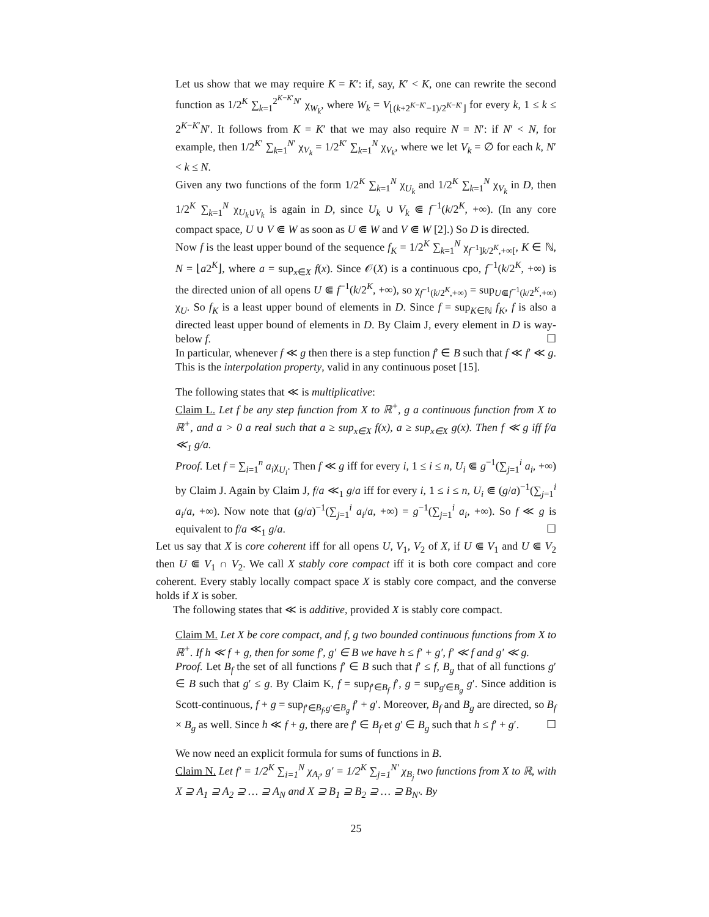Let us show that we may require K = K′: if, say, K′ < K, one can rewrite the second function as 1/2<sup>K</sup> ∑<sub>k=1</sub><sup>2<sup>K−K′</sup>N′</sup> χ<sub>W<sub>k</sub></sub>, where W<sub>k</sub> = V<sub>⌊(k+2<sup>K−K′</sup>−1)/2<sup>K−K′</sup>⌋</sub> for every k, 1 ≤ k ≤ 2<sup>K−K′</sup>N′. It follows from K = K′ that we may also require N = N′: if N′ < N, for example, then 1/2<sup>K′</sup> ∑<sub>k=1</sub><sup>N′</sup> χ<sub>V<sub>k</sub></sub> = 1/2<sup>K′</sup> ∑<sub>k=1</sub><sup>N</sup> χ<sub>V<sub>k</sub></sub>, where we let V<sub>k</sub> = ∅ for each k, N′ < k ≤ N.
Given any two functions of the form 1/2<sup>K</sup> ∑<sub>k=1</sub><sup>N</sup> χ<sub>U<sub>k</sub></sub> and 1/2<sup>K</sup> ∑<sub>k=1</sub><sup>N</sup> χ<sub>V<sub>k</sub></sub> in D, then 1/2<sup>K</sup> ∑<sub>k=1</sub><sup>N</sup> χ<sub>U<sub>k</sub>∪V<sub>k</sub></sub> is again in D, since U<sub>k</sub> ∪ V<sub>k</sub> ⋐ f<sup>−1</sup>(k/2<sup>K</sup>, +∞). (In any core compact space, U ∪ V ⋐ W as soon as U ⋐ W and V ⋐ W [2].) So D is directed.
Now f is the least upper bound of the sequence f<sub>K</sub> = 1/2<sup>K</sup> ∑<sub>k=1</sub><sup>N</sup> χ<sub>f<sup>−1</sup>]k/2<sup>K</sup>,+∞[</sub>, K ∈ ℕ, N = ⌊a2<sup>K</sup>⌋, where a = sup<sub>x∈X</sub> f(x). Since 𝒪(X) is a continuous cpo, f<sup>−1</sup>(k/2<sup>K</sup>, +∞) is the directed union of all opens U ⋐ f<sup>−1</sup>(k/2<sup>K</sup>, +∞), so χ<sub>f<sup>−1</sup>(k/2<sup>K</sup>,+∞)</sub> = sup<sub>U⋐f<sup>−1</sup>(k/2<sup>K</sup>,+∞)</sub> χ<sub>U</sub>. So f<sub>K</sub> is a least upper bound of elements in D. Since f = sup<sub>K∈ℕ</sub> f<sub>K</sub>, f is also a directed least upper bound of elements in D. By Claim J, every element in D is way-below f. ☐
In particular, whenever f ≪ g then there is a step function f′ ∈ B such that f ≪ f′ ≪ g. This is the interpolation property, valid in any continuous poset [15].
The following states that ≪ is multiplicative:
Claim L. Let f be any step function from X to ℝ<sup>+</sup>, g a continuous function from X to ℝ<sup>+</sup>, and a > 0 a real such that a ≥ sup<sub>x∈X</sub> f(x), a ≥ sup<sub>x∈X</sub> g(x). Then f ≪ g iff f/a ≪<sub>1</sub> g/a.
Proof. Let f = ∑<sub>i=1</sub><sup>n</sup> a<sub>i</sub>χ<sub>U<sub>i</sub></sub>. Then f ≪ g iff for every i, 1 ≤ i ≤ n, U<sub>i</sub> ⋐ g<sup>−1</sup>(∑<sub>j=1</sub><sup>i</sup> a<sub>i</sub>, +∞) by Claim J. Again by Claim J, f/a ≪<sub>1</sub> g/a iff for every i, 1 ≤ i ≤ n, U<sub>i</sub> ⋐ (g/a)<sup>−1</sup>(∑<sub>j=1</sub><sup>i</sup> a<sub>i</sub>/a, +∞). Now note that (g/a)<sup>−1</sup>(∑<sub>j=1</sub><sup>i</sup> a<sub>i</sub>/a, +∞) = g<sup>−1</sup>(∑<sub>j=1</sub><sup>i</sup> a<sub>i</sub>, +∞). So f ≪ g is equivalent to f/a ≪<sub>1</sub> g/a. ☐
Let us say that X is core coherent iff for all opens U, V<sub>1</sub>, V<sub>2</sub> of X, if U ⋐ V<sub>1</sub> and U ⋐ V<sub>2</sub> then U ⋐ V<sub>1</sub> ∩ V<sub>2</sub>. We call X stably core compact iff it is both core compact and core coherent. Every stably locally compact space X is stably core compact, and the converse holds if X is sober.
The following states that ≪ is additive, provided X is stably core compact.
Claim M. Let X be core compact, and f, g two bounded continuous functions from X to ℝ<sup>+</sup>. If h ≪ f + g, then for some f′, g′ ∈ B we have h ≤ f′ + g′, f′ ≪ f and g′ ≪ g.
Proof. Let B<sub>f</sub> the set of all functions f′ ∈ B such that f′ ≤ f, B<sub>g</sub> that of all functions g′ ∈ B such that g′ ≤ g. By Claim K, f = sup<sub>f′∈B<sub>f</sub></sub> f′, g = sup<sub>g′∈B<sub>g</sub></sub> g′. Since addition is Scott-continuous, f + g = sup<sub>f′∈B<sub>f</sub>,g′∈B<sub>g</sub></sub> f′ + g′. Moreover, B<sub>f</sub> and B<sub>g</sub> are directed, so B<sub>f</sub> × B<sub>g</sub> as well. Since h ≪ f + g, there are f′ ∈ B<sub>f</sub> et g′ ∈ B<sub>g</sub> such that h ≤ f′ + g′. ☐
We now need an explicit formula for sums of functions in B.
Claim N. Let f′ = 1/2<sup>K</sup> ∑<sub>i=1</sub><sup>N</sup> χ<sub>A<sub>i</sub></sub>, g′ = 1/2<sup>K</sup> ∑<sub>j=1</sub><sup>N′</sup> χ<sub>B<sub>j</sub></sub> two functions from X to ℝ, with X ⊇ A<sub>1</sub> ⊇ A<sub>2</sub> ⊇ … ⊇ A<sub>N</sub> and X ⊇ B<sub>1</sub> ⊇ B<sub>2</sub> ⊇ … ⊇ B<sub>N′</sub>. By
25